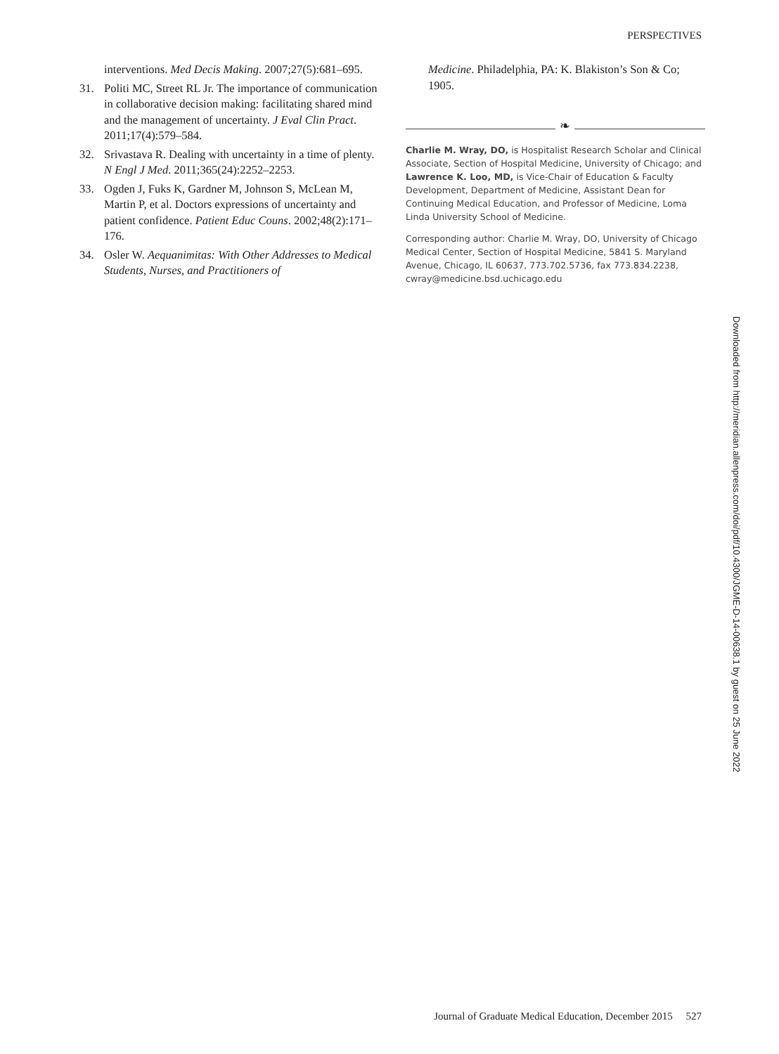PERSPECTIVES
interventions. Med Decis Making. 2007;27(5):681–695.
31. Politi MC, Street RL Jr. The importance of communication in collaborative decision making: facilitating shared mind and the management of uncertainty. J Eval Clin Pract. 2011;17(4):579–584.
32. Srivastava R. Dealing with uncertainty in a time of plenty. N Engl J Med. 2011;365(24):2252–2253.
33. Ogden J, Fuks K, Gardner M, Johnson S, McLean M, Martin P, et al. Doctors expressions of uncertainty and patient confidence. Patient Educ Couns. 2002;48(2):171–176.
34. Osler W. Aequanimitas: With Other Addresses to Medical Students, Nurses, and Practitioners of
Medicine. Philadelphia, PA: K. Blakiston’s Son & Co; 1905.
❧
Charlie M. Wray, DO, is Hospitalist Research Scholar and Clinical Associate, Section of Hospital Medicine, University of Chicago; and Lawrence K. Loo, MD, is Vice-Chair of Education & Faculty Development, Department of Medicine, Assistant Dean for Continuing Medical Education, and Professor of Medicine, Loma Linda University School of Medicine.
Corresponding author: Charlie M. Wray, DO, University of Chicago Medical Center, Section of Hospital Medicine, 5841 S. Maryland Avenue, Chicago, IL 60637, 773.702.5736, fax 773.834.2238, cwray@medicine.bsd.uchicago.edu
Downloaded from http://meridian.allenpress.com/doi/pdf/10.4300/JGME-D-14-00638.1 by guest on 25 June 2022
Journal of Graduate Medical Education, December 2015 527